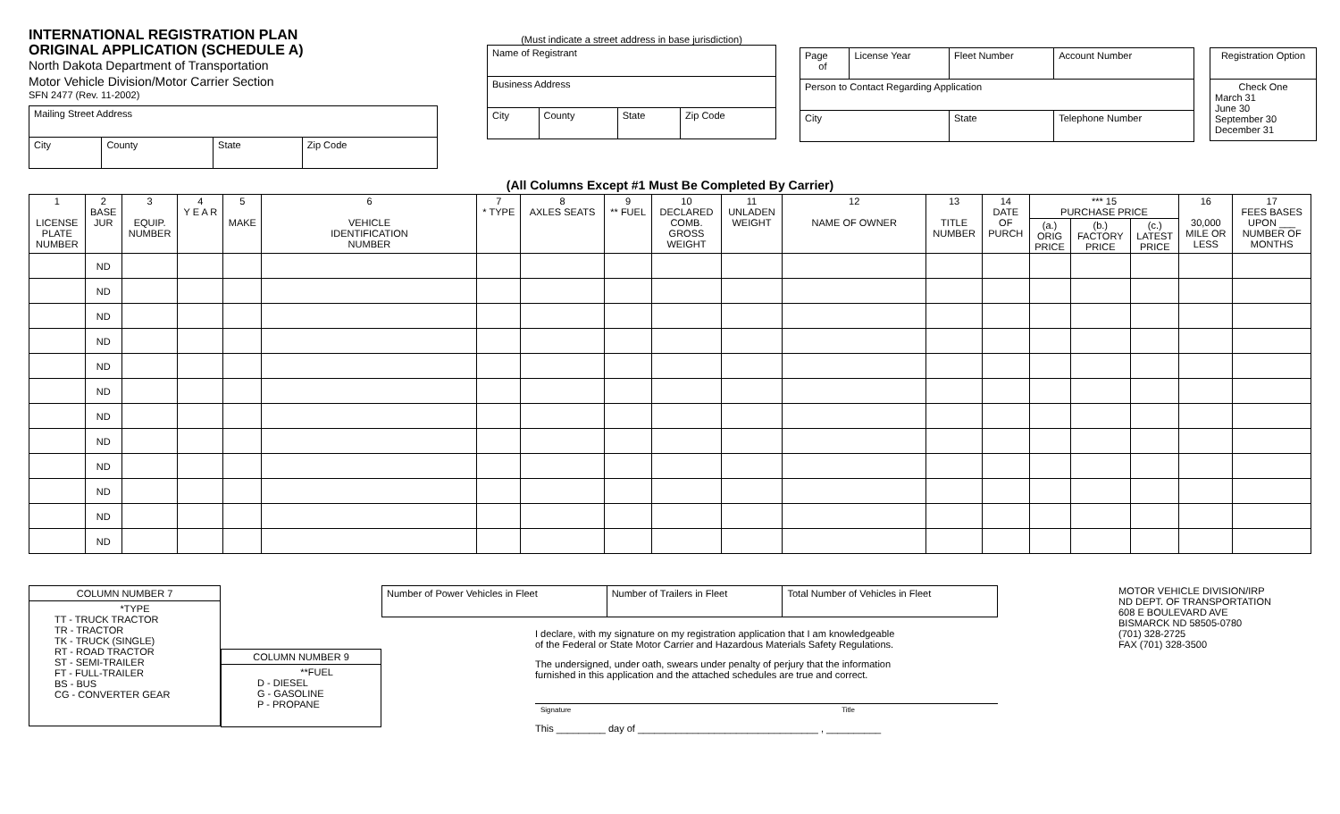INTERNATIONAL REGISTRATION PLAN
ORIGINAL APPLICATION (SCHEDULE A)
North Dakota Department of Transportation
Motor Vehicle Division/Motor Carrier Section
SFN 2477 (Rev. 11-2002)
| Mailing Street Address | | | |
| City | County | State | Zip Code |
(Must indicate a street address in base jurisdiction)
| Name of Registrant | | | |
| Business Address | | | |
| City | County | State | Zip Code |
| Page of | License Year | Fleet Number | Account Number |
| Person to Contact Regarding Application | | | |
| City | | State | Telephone Number |
| Registration Option |
| Check One March 31 June 30 September 30 December 31 |
(All Columns Except #1 Must Be Completed By Carrier)
| 1 LICENSE PLATE NUMBER | 2 BASE JUR | 3 EQUIP. NUMBER | 4 Y E A R | 5 MAKE | 6 VEHICLE IDENTIFICATION NUMBER | 7 * TYPE | 8 AXLES SEATS | 9 ** FUEL | 10 DECLARED COMB. GROSS WEIGHT | 11 UNLADEN WEIGHT | 12 NAME OF OWNER | 13 TITLE NUMBER | 14 DATE OF PURCH | *** 15 PURCHASE PRICE | | | 16 30,000 MILE OR LESS | 17 FEES BASES UPON ___ NUMBER OF MONTHS |
| --- | --- | --- | --- | --- | --- | --- | --- | --- | --- | --- | --- | --- | --- | --- | --- | --- | --- | --- |
| | | | | | | | | | | | | | | (a.) ORIG PRICE | (b.) FACTORY PRICE | (c.) LATEST PRICE | | |
| | ND | | | | | | | | | | | | | | | | | |
| | ND | | | | | | | | | | | | | | | | | |
| | ND | | | | | | | | | | | | | | | | | |
| | ND | | | | | | | | | | | | | | | | | |
| | ND | | | | | | | | | | | | | | | | | |
| | ND | | | | | | | | | | | | | | | | | |
| | ND | | | | | | | | | | | | | | | | | |
| | ND | | | | | | | | | | | | | | | | | |
| | ND | | | | | | | | | | | | | | | | | |
| | ND | | | | | | | | | | | | | | | | | |
| | ND | | | | | | | | | | | | | | | | | |
| | ND | | | | | | | | | | | | | | | | | |
| COLUMN NUMBER 7 |
| *TYPE TT - TRUCK TRACTOR TR - TRACTOR TK - TRUCK (SINGLE) RT - ROAD TRACTOR ST - SEMI-TRAILER FT - FULL-TRAILER BS - BUS CG - CONVERTER GEAR |
| COLUMN NUMBER 9 |
| **FUEL D - DIESEL G - GASOLINE P - PROPANE |
| Number of Power Vehicles in Fleet | Number of Trailers in Fleet | Total Number of Vehicles in Fleet |
I declare, with my signature on my registration application that I am knowledgeable
of the Federal or State Motor Carrier and Hazardous Materials Safety Regulations.
The undersigned, under oath, swears under penalty of perjury that the information
furnished in this application and the attached schedules are true and correct.
Signature Title
This _________ day of _________________________________ , __________
MOTOR VEHICLE DIVISION/IRP
ND DEPT. OF TRANSPORTATION
608 E BOULEVARD AVE
BISMARCK ND 58505-0780
(701) 328-2725
FAX (701) 328-3500